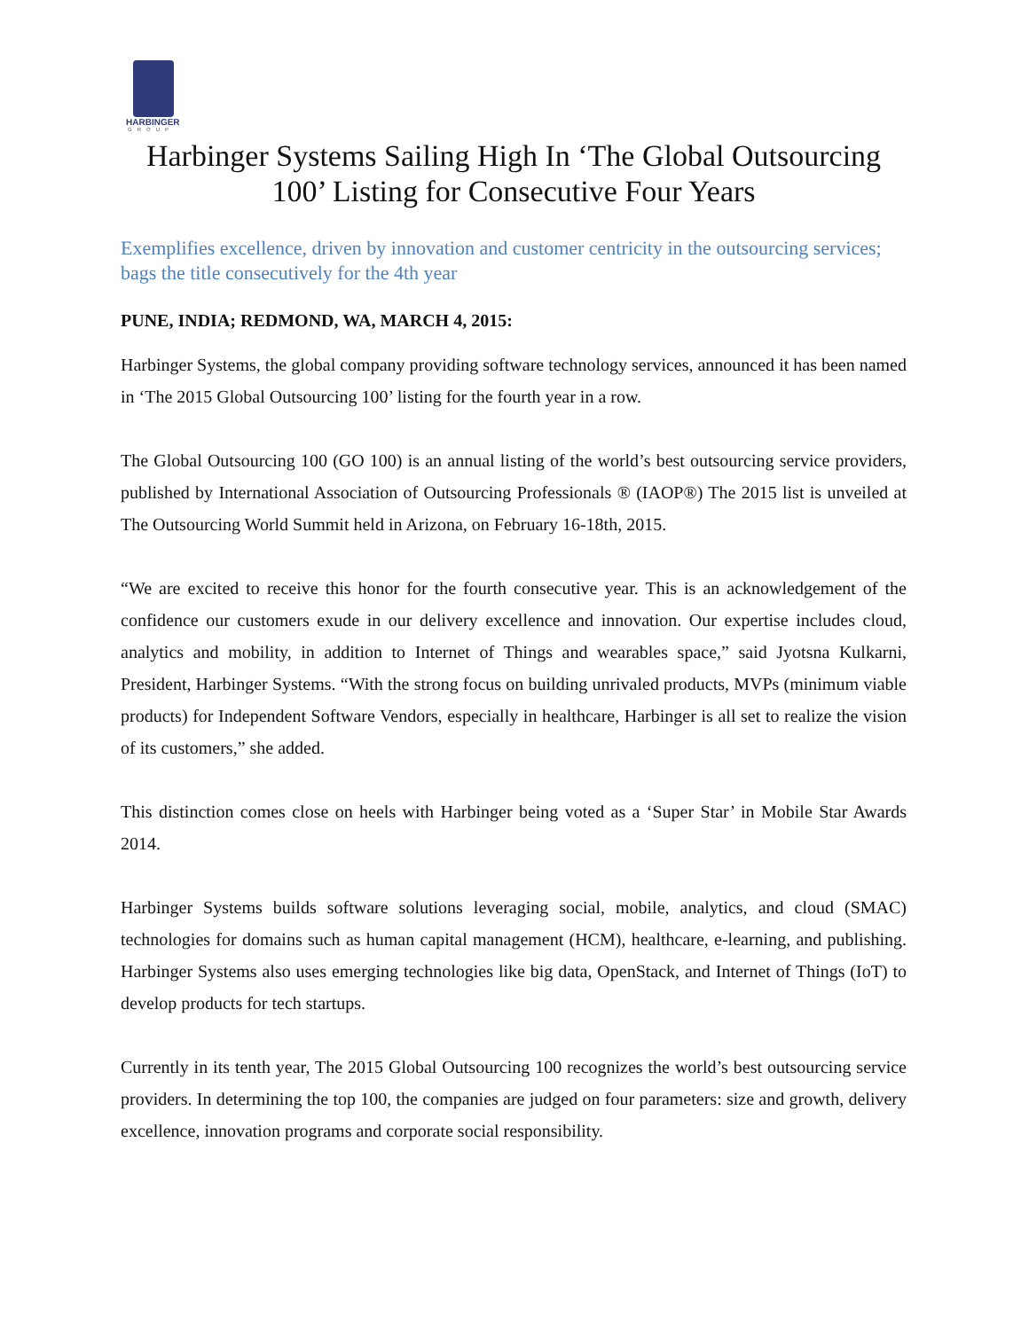HARBINGER
GROUP
Harbinger Systems Sailing High In ‘The Global Outsourcing 100’ Listing for Consecutive Four Years
Exemplifies excellence, driven by innovation and customer centricity in the outsourcing services; bags the title consecutively for the 4th year
PUNE, INDIA; REDMOND, WA, MARCH 4, 2015:
Harbinger Systems, the global company providing software technology services, announced it has been named in ‘The 2015 Global Outsourcing 100’ listing for the fourth year in a row.
The Global Outsourcing 100 (GO 100) is an annual listing of the world’s best outsourcing service providers, published by International Association of Outsourcing Professionals ® (IAOP®) The 2015 list is unveiled at The Outsourcing World Summit held in Arizona, on February 16-18th, 2015.
“We are excited to receive this honor for the fourth consecutive year. This is an acknowledgement of the confidence our customers exude in our delivery excellence and innovation. Our expertise includes cloud, analytics and mobility, in addition to Internet of Things and wearables space,” said Jyotsna Kulkarni, President, Harbinger Systems. “With the strong focus on building unrivaled products, MVPs (minimum viable products) for Independent Software Vendors, especially in healthcare, Harbinger is all set to realize the vision of its customers,” she added.
This distinction comes close on heels with Harbinger being voted as a ‘Super Star’ in Mobile Star Awards 2014.
Harbinger Systems builds software solutions leveraging social, mobile, analytics, and cloud (SMAC) technologies for domains such as human capital management (HCM), healthcare, e-learning, and publishing. Harbinger Systems also uses emerging technologies like big data, OpenStack, and Internet of Things (IoT) to develop products for tech startups.
Currently in its tenth year, The 2015 Global Outsourcing 100 recognizes the world’s best outsourcing service providers. In determining the top 100, the companies are judged on four parameters: size and growth, delivery excellence, innovation programs and corporate social responsibility.